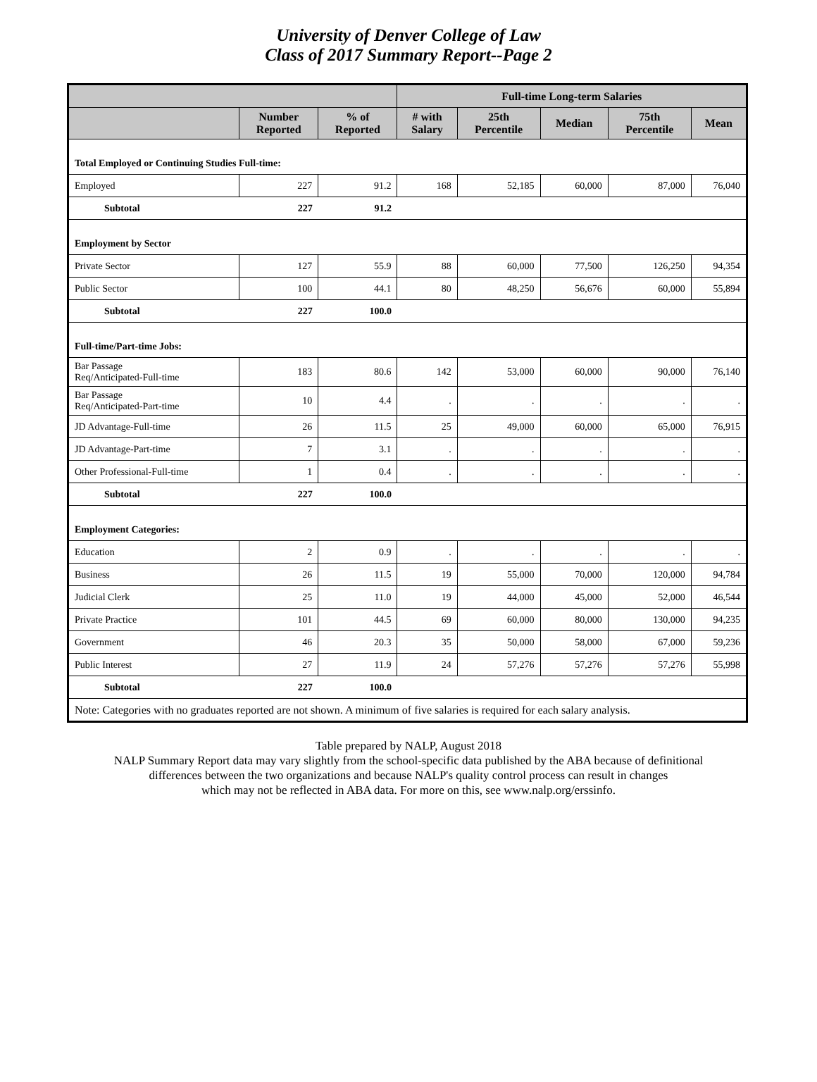University of Denver College of Law
Class of 2017 Summary Report--Page 2
| | | | Full-time Long-term Salaries | | | | |
| --- | --- | --- | --- | --- | --- | --- | --- |
| | Number Reported | % of Reported | # with Salary | 25th Percentile | Median | 75th Percentile | Mean |
| Total Employed or Continuing Studies Full-time: | | | | | | | |
| Employed | 227 | 91.2 | 168 | 52,185 | 60,000 | 87,000 | 76,040 |
| Subtotal | 227 | 91.2 | | | | | |
| Employment by Sector | | | | | | | |
| Private Sector | 127 | 55.9 | 88 | 60,000 | 77,500 | 126,250 | 94,354 |
| Public Sector | 100 | 44.1 | 80 | 48,250 | 56,676 | 60,000 | 55,894 |
| Subtotal | 227 | 100.0 | | | | | |
| Full-time/Part-time Jobs: | | | | | | | |
| Bar Passage Req/Anticipated-Full-time | 183 | 80.6 | 142 | 53,000 | 60,000 | 90,000 | 76,140 |
| Bar Passage Req/Anticipated-Part-time | 10 | 4.4 | . | . | . | . | . |
| JD Advantage-Full-time | 26 | 11.5 | 25 | 49,000 | 60,000 | 65,000 | 76,915 |
| JD Advantage-Part-time | 7 | 3.1 | . | . | . | . | . |
| Other Professional-Full-time | 1 | 0.4 | . | . | . | . | . |
| Subtotal | 227 | 100.0 | | | | | |
| Employment Categories: | | | | | | | |
| Education | 2 | 0.9 | . | . | . | . | . |
| Business | 26 | 11.5 | 19 | 55,000 | 70,000 | 120,000 | 94,784 |
| Judicial Clerk | 25 | 11.0 | 19 | 44,000 | 45,000 | 52,000 | 46,544 |
| Private Practice | 101 | 44.5 | 69 | 60,000 | 80,000 | 130,000 | 94,235 |
| Government | 46 | 20.3 | 35 | 50,000 | 58,000 | 67,000 | 59,236 |
| Public Interest | 27 | 11.9 | 24 | 57,276 | 57,276 | 57,276 | 55,998 |
| Subtotal | 227 | 100.0 | | | | | |
| Note: Categories with no graduates reported are not shown. A minimum of five salaries is required for each salary analysis. | | | | | | | |
Table prepared by NALP, August 2018
NALP Summary Report data may vary slightly from the school-specific data published by the ABA because of definitional
differences between the two organizations and because NALP's quality control process can result in changes
which may not be reflected in ABA data. For more on this, see www.nalp.org/erssinfo.